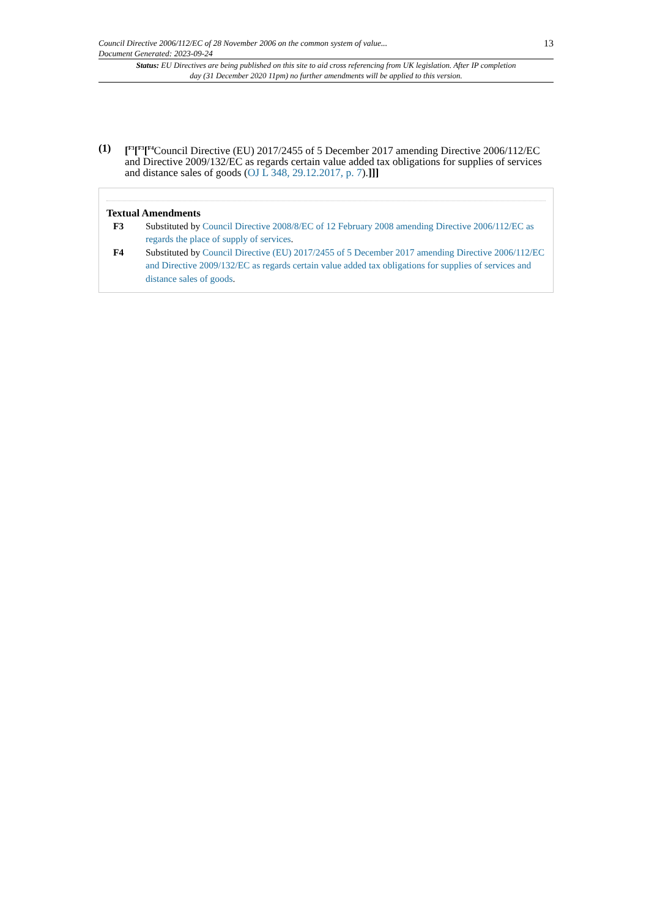Council Directive 2006/112/EC of 28 November 2006 on the common system of value...
Document Generated: 2023-09-24
13
Status: EU Directives are being published on this site to aid cross referencing from UK legislation. After IP completion day (31 December 2020 11pm) no further amendments will be applied to this version.
(1) [<sup>F3</sup>[<sup>F3</sup>[<sup>F4</sup>Council Directive (EU) 2017/2455 of 5 December 2017 amending Directive 2006/112/EC and Directive 2009/132/EC as regards certain value added tax obligations for supplies of services and distance sales of goods (OJ L 348, 29.12.2017, p. 7).]]]
Textual Amendments
F3 Substituted by Council Directive 2008/8/EC of 12 February 2008 amending Directive 2006/112/EC as regards the place of supply of services.
F4 Substituted by Council Directive (EU) 2017/2455 of 5 December 2017 amending Directive 2006/112/EC and Directive 2009/132/EC as regards certain value added tax obligations for supplies of services and distance sales of goods.